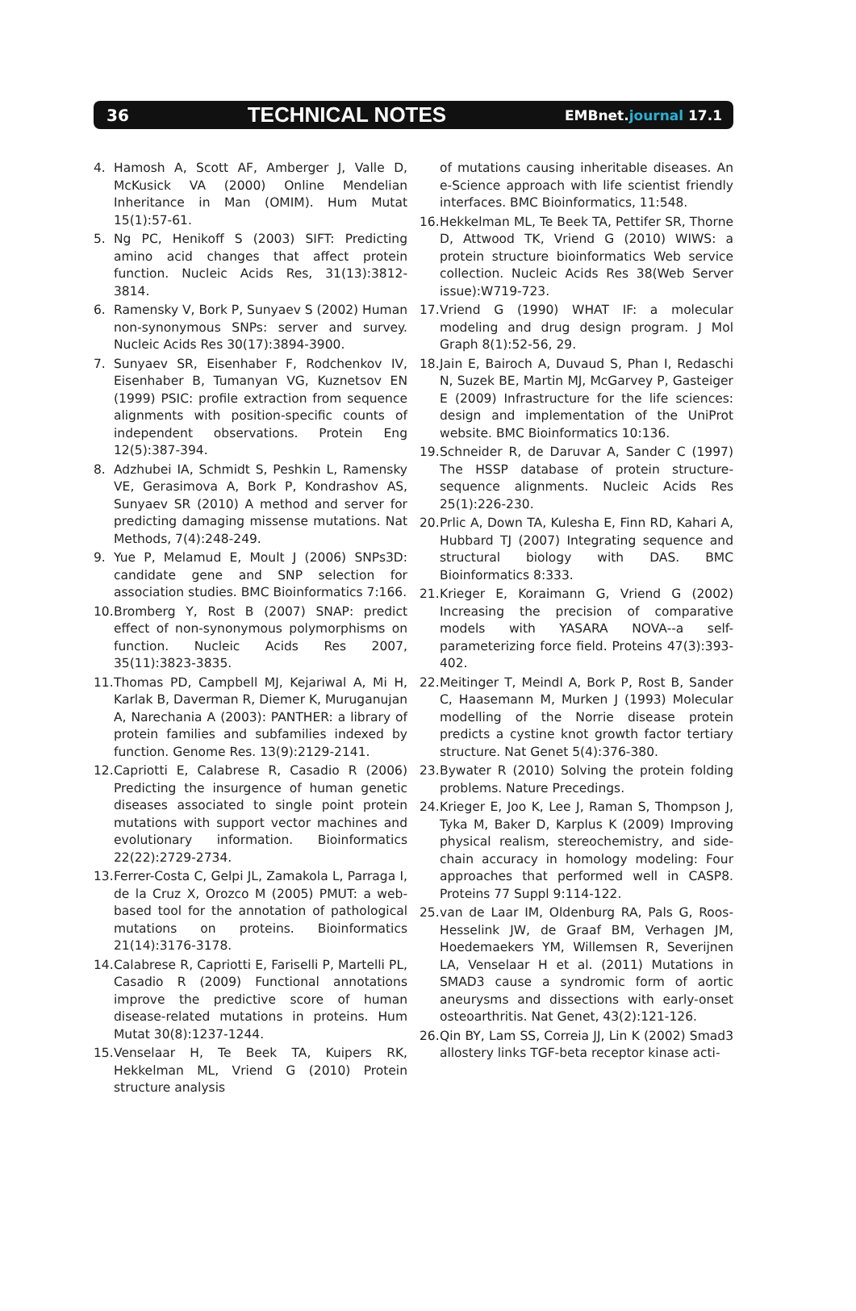36 TECHNICAL NOTES EMBnet.journal 17.1
4. Hamosh A, Scott AF, Amberger J, Valle D, McKusick VA (2000) Online Mendelian Inheritance in Man (OMIM). Hum Mutat 15(1):57-61.
5. Ng PC, Henikoff S (2003) SIFT: Predicting amino acid changes that affect protein function. Nucleic Acids Res, 31(13):3812-3814.
6. Ramensky V, Bork P, Sunyaev S (2002) Human non-synonymous SNPs: server and survey. Nucleic Acids Res 30(17):3894-3900.
7. Sunyaev SR, Eisenhaber F, Rodchenkov IV, Eisenhaber B, Tumanyan VG, Kuznetsov EN (1999) PSIC: profile extraction from sequence alignments with position-specific counts of independent observations. Protein Eng 12(5):387-394.
8. Adzhubei IA, Schmidt S, Peshkin L, Ramensky VE, Gerasimova A, Bork P, Kondrashov AS, Sunyaev SR (2010) A method and server for predicting damaging missense mutations. Nat Methods, 7(4):248-249.
9. Yue P, Melamud E, Moult J (2006) SNPs3D: candidate gene and SNP selection for association studies. BMC Bioinformatics 7:166.
10. Bromberg Y, Rost B (2007) SNAP: predict effect of non-synonymous polymorphisms on function. Nucleic Acids Res 2007, 35(11):3823-3835.
11. Thomas PD, Campbell MJ, Kejariwal A, Mi H, Karlak B, Daverman R, Diemer K, Muruganujan A, Narechania A (2003): PANTHER: a library of protein families and subfamilies indexed by function. Genome Res. 13(9):2129-2141.
12. Capriotti E, Calabrese R, Casadio R (2006) Predicting the insurgence of human genetic diseases associated to single point protein mutations with support vector machines and evolutionary information. Bioinformatics 22(22):2729-2734.
13. Ferrer-Costa C, Gelpi JL, Zamakola L, Parraga I, de la Cruz X, Orozco M (2005) PMUT: a web-based tool for the annotation of pathological mutations on proteins. Bioinformatics 21(14):3176-3178.
14. Calabrese R, Capriotti E, Fariselli P, Martelli PL, Casadio R (2009) Functional annotations improve the predictive score of human disease-related mutations in proteins. Hum Mutat 30(8):1237-1244.
15. Venselaar H, Te Beek TA, Kuipers RK, Hekkelman ML, Vriend G (2010) Protein structure analysis
of mutations causing inheritable diseases. An e-Science approach with life scientist friendly interfaces. BMC Bioinformatics, 11:548.
16. Hekkelman ML, Te Beek TA, Pettifer SR, Thorne D, Attwood TK, Vriend G (2010) WIWS: a protein structure bioinformatics Web service collection. Nucleic Acids Res 38(Web Server issue):W719-723.
17. Vriend G (1990) WHAT IF: a molecular modeling and drug design program. J Mol Graph 8(1):52-56, 29.
18. Jain E, Bairoch A, Duvaud S, Phan I, Redaschi N, Suzek BE, Martin MJ, McGarvey P, Gasteiger E (2009) Infrastructure for the life sciences: design and implementation of the UniProt website. BMC Bioinformatics 10:136.
19. Schneider R, de Daruvar A, Sander C (1997) The HSSP database of protein structure-sequence alignments. Nucleic Acids Res 25(1):226-230.
20. Prlic A, Down TA, Kulesha E, Finn RD, Kahari A, Hubbard TJ (2007) Integrating sequence and structural biology with DAS. BMC Bioinformatics 8:333.
21. Krieger E, Koraimann G, Vriend G (2002) Increasing the precision of comparative models with YASARA NOVA--a self-parameterizing force field. Proteins 47(3):393-402.
22. Meitinger T, Meindl A, Bork P, Rost B, Sander C, Haasemann M, Murken J (1993) Molecular modelling of the Norrie disease protein predicts a cystine knot growth factor tertiary structure. Nat Genet 5(4):376-380.
23. Bywater R (2010) Solving the protein folding problems. Nature Precedings.
24. Krieger E, Joo K, Lee J, Raman S, Thompson J, Tyka M, Baker D, Karplus K (2009) Improving physical realism, stereochemistry, and side-chain accuracy in homology modeling: Four approaches that performed well in CASP8. Proteins 77 Suppl 9:114-122.
25. van de Laar IM, Oldenburg RA, Pals G, Roos-Hesselink JW, de Graaf BM, Verhagen JM, Hoedemaekers YM, Willemsen R, Severijnen LA, Venselaar H et al. (2011) Mutations in SMAD3 cause a syndromic form of aortic aneurysms and dissections with early-onset osteoarthritis. Nat Genet, 43(2):121-126.
26. Qin BY, Lam SS, Correia JJ, Lin K (2002) Smad3 allostery links TGF-beta receptor kinase acti-